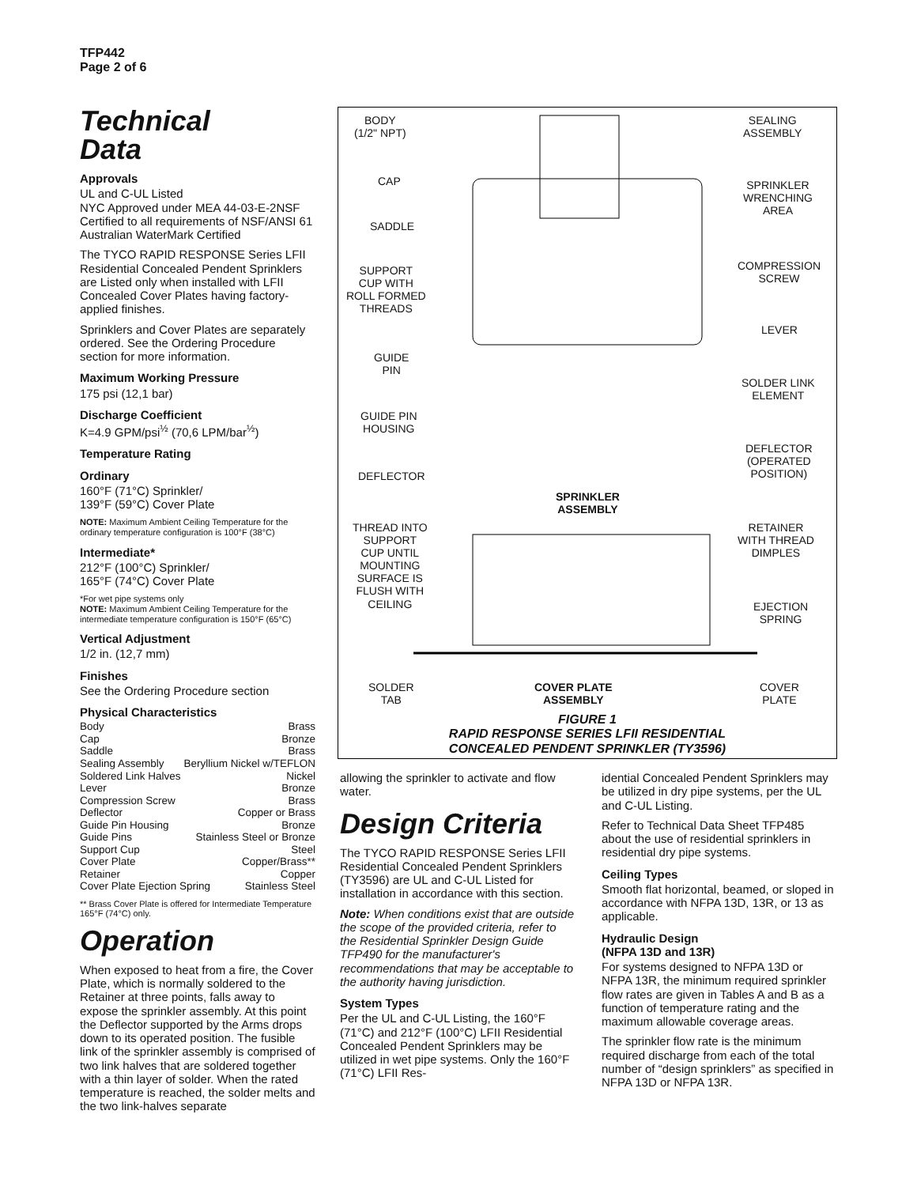TFP442
Page 2 of 6
Technical
Data
Approvals
UL and C-UL Listed
NYC Approved under MEA 44-03-E-2NSF
Certified to all requirements of NSF/ANSI 61
Australian WaterMark Certified
The TYCO RAPID RESPONSE Series LFII Residential Concealed Pendent Sprinklers are Listed only when installed with LFII Concealed Cover Plates having factory-applied finishes.
Sprinklers and Cover Plates are separately ordered. See the Ordering Procedure section for more information.
Maximum Working Pressure
175 psi (12,1 bar)
Discharge Coefficient
K=4.9 GPM/psi<sup>½</sup> (70,6 LPM/bar<sup>½</sup>)
Temperature Rating
Ordinary
160°F (71°C) Sprinkler/
139°F (59°C) Cover Plate
NOTE: Maximum Ambient Ceiling Temperature for the ordinary temperature configuration is 100°F (38°C)
Intermediate*
212°F (100°C) Sprinkler/
165°F (74°C) Cover Plate
*For wet pipe systems only
NOTE: Maximum Ambient Ceiling Temperature for the intermediate temperature configuration is 150°F (65°C)
Vertical Adjustment
1/2 in. (12,7 mm)
Finishes
See the Ordering Procedure section
Physical Characteristics
Body Brass
Cap Bronze
Saddle Brass
Sealing Assembly Beryllium Nickel w/TEFLON
Soldered Link Halves Nickel
Lever Bronze
Compression Screw Brass
Deflector Copper or Brass
Guide Pin Housing Bronze
Guide Pins Stainless Steel or Bronze
Support Cup Steel
Cover Plate Copper/Brass**
Retainer Copper
Cover Plate Ejection Spring Stainless Steel
** Brass Cover Plate is offered for Intermediate Temperature 165°F (74°C) only.
Operation
When exposed to heat from a fire, the Cover Plate, which is normally soldered to the Retainer at three points, falls away to expose the sprinkler assembly. At this point the Deflector supported by the Arms drops down to its operated position. The fusible link of the sprinkler assembly is comprised of two link halves that are soldered together with a thin layer of solder. When the rated temperature is reached, the solder melts and the two link-halves separate
BODY
(1/2" NPT)
CAP
SADDLE
SUPPORT
CUP WITH
ROLL FORMED
THREADS
GUIDE
PIN
GUIDE PIN
HOUSING
DEFLECTOR
THREAD INTO
SUPPORT
CUP UNTIL
MOUNTING
SURFACE IS
FLUSH WITH
CEILING
SOLDER
TAB
SEALING
ASSEMBLY
SPRINKLER
WRENCHING
AREA
COMPRESSION
SCREW
LEVER
SOLDER LINK
ELEMENT
DEFLECTOR
(OPERATED
POSITION)
RETAINER
WITH THREAD
DIMPLES
EJECTION
SPRING
COVER
PLATE
SPRINKLER
ASSEMBLY
COVER PLATE
ASSEMBLY
FIGURE 1
RAPID RESPONSE SERIES LFII RESIDENTIAL
CONCEALED PENDENT SPRINKLER (TY3596)
allowing the sprinkler to activate and flow water.
Design Criteria
The TYCO RAPID RESPONSE Series LFII Residential Concealed Pendent Sprinklers (TY3596) are UL and C-UL Listed for installation in accordance with this section.
Note: When conditions exist that are outside the scope of the provided criteria, refer to the Residential Sprinkler Design Guide TFP490 for the manufacturer's recommendations that may be acceptable to the authority having jurisdiction.
System Types
Per the UL and C-UL Listing, the 160°F (71°C) and 212°F (100°C) LFII Residential Concealed Pendent Sprinklers may be utilized in wet pipe systems. Only the 160°F (71°C) LFII Res-
idential Concealed Pendent Sprinklers may be utilized in dry pipe systems, per the UL and C-UL Listing.
Refer to Technical Data Sheet TFP485 about the use of residential sprinklers in residential dry pipe systems.
Ceiling Types
Smooth flat horizontal, beamed, or sloped in accordance with NFPA 13D, 13R, or 13 as applicable.
Hydraulic Design
(NFPA 13D and 13R)
For systems designed to NFPA 13D or NFPA 13R, the minimum required sprinkler flow rates are given in Tables A and B as a function of temperature rating and the maximum allowable coverage areas.
The sprinkler flow rate is the minimum required discharge from each of the total number of “design sprinklers” as specified in NFPA 13D or NFPA 13R.